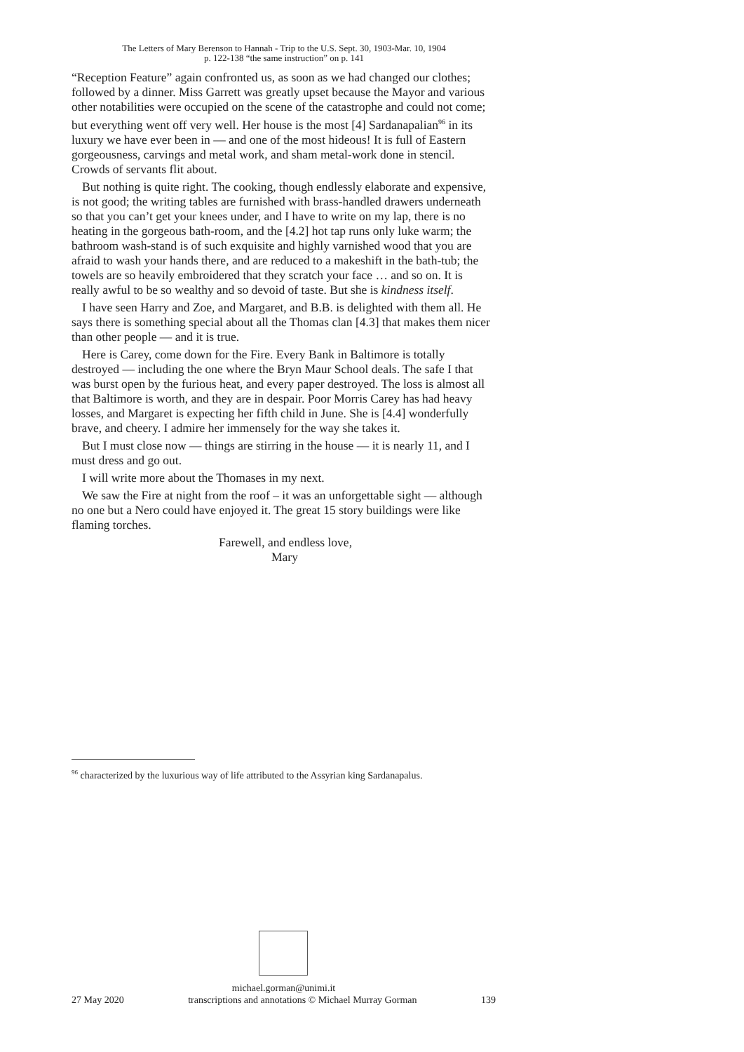The Letters of Mary Berenson to Hannah - Trip to the U.S. Sept. 30, 1903-Mar. 10, 1904
p. 122-138 “the same instruction” on p. 141
“Reception Feature” again confronted us, as soon as we had changed our clothes; followed by a dinner. Miss Garrett was greatly upset because the Mayor and various other notabilities were occupied on the scene of the catastrophe and could not come; but everything went off very well. Her house is the most [4] Sardanapalian<sup>96</sup> in its luxury we have ever been in — and one of the most hideous! It is full of Eastern gorgeousness, carvings and metal work, and sham metal-work done in stencil. Crowds of servants flit about.
But nothing is quite right. The cooking, though endlessly elaborate and expensive, is not good; the writing tables are furnished with brass-handled drawers underneath so that you can’t get your knees under, and I have to write on my lap, there is no heating in the gorgeous bath-room, and the [4.2] hot tap runs only luke warm; the bathroom wash-stand is of such exquisite and highly varnished wood that you are afraid to wash your hands there, and are reduced to a makeshift in the bath-tub; the towels are so heavily embroidered that they scratch your face … and so on. It is really awful to be so wealthy and so devoid of taste. But she is kindness itself.
I have seen Harry and Zoe, and Margaret, and B.B. is delighted with them all. He says there is something special about all the Thomas clan [4.3] that makes them nicer than other people — and it is true.
Here is Carey, come down for the Fire. Every Bank in Baltimore is totally destroyed — including the one where the Bryn Maur School deals. The safe I that was burst open by the furious heat, and every paper destroyed. The loss is almost all that Baltimore is worth, and they are in despair. Poor Morris Carey has had heavy losses, and Margaret is expecting her fifth child in June. She is [4.4] wonderfully brave, and cheery. I admire her immensely for the way she takes it.
But I must close now — things are stirring in the house — it is nearly 11, and I must dress and go out.
I will write more about the Thomases in my next.
We saw the Fire at night from the roof – it was an unforgettable sight — although no one but a Nero could have enjoyed it. The great 15 story buildings were like flaming torches.
Farewell, and endless love,
Mary
<sup>96</sup> characterized by the luxurious way of life attributed to the Assyrian king Sardanapalus.
michael.gorman@unimi.it
27 May 2020 transcriptions and annotations © Michael Murray Gorman 139